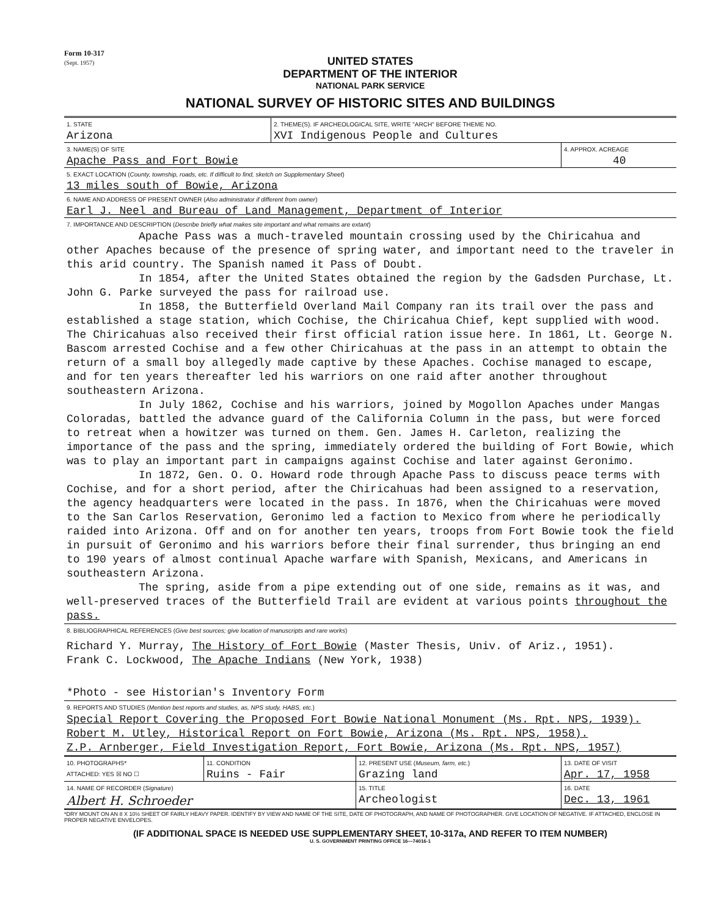Form 10-317
(Sept. 1957)
UNITED STATES
DEPARTMENT OF THE INTERIOR
NATIONAL PARK SERVICE
NATIONAL SURVEY OF HISTORIC SITES AND BUILDINGS
| 1. STATE Arizona | 2. THEME(S). IF ARCHEOLOGICAL SITE, WRITE "ARCH" BEFORE THEME NO. XVI Indigenous People and Cultures | |
| 3. NAME(S) OF SITE Apache Pass and Fort Bowie | | 4. APPROX. ACREAGE 40 |
| 5. EXACT LOCATION ( County, township, roads, etc. If difficult to find, sketch on Supplementary Sheet ) 13 miles south of Bowie, Arizona | | |
| 6. NAME AND ADDRESS OF PRESENT OWNER ( Also administrator if different from owner ) Earl J. Neel and Bureau of Land Management, Department of Interior | | |
| 7. IMPORTANCE AND DESCRIPTION ( Describe briefly what makes site important and what remains are extant ) Apache Pass was a much-traveled mountain crossing used by the Chiricahua and other Apaches because of the presence of spring water, and important need to the traveler in this arid country. The Spanish named it Pass of Doubt. In 1854, after the United States obtained the region by the Gadsden Purchase, Lt. John G. Parke surveyed the pass for railroad use. In 1858, the Butterfield Overland Mail Company ran its trail over the pass and established a stage station, which Cochise, the Chiricahua Chief, kept supplied with wood. The Chiricahuas also received their first official ration issue here. In 1861, Lt. George N. Bascom arrested Cochise and a few other Chiricahuas at the pass in an attempt to obtain the return of a small boy allegedly made captive by these Apaches. Cochise managed to escape, and for ten years thereafter led his warriors on one raid after another throughout southeastern Arizona. In July 1862, Cochise and his warriors, joined by Mogollon Apaches under Mangas Coloradas, battled the advance guard of the California Column in the pass, but were forced to retreat when a howitzer was turned on them. Gen. James H. Carleton, realizing the importance of the pass and the spring, immediately ordered the building of Fort Bowie, which was to play an important part in campaigns against Cochise and later against Geronimo. In 1872, Gen. O. O. Howard rode through Apache Pass to discuss peace terms with Cochise, and for a short period, after the Chiricahuas had been assigned to a reservation, the agency headquarters were located in the pass. In 1876, when the Chiricahuas were moved to the San Carlos Reservation, Geronimo led a faction to Mexico from where he periodically raided into Arizona. Off and on for another ten years, troops from Fort Bowie took the field in pursuit of Geronimo and his warriors before their final surrender, thus bringing an end to 190 years of almost continual Apache warfare with Spanish, Mexicans, and Americans in southeastern Arizona. The spring, aside from a pipe extending out of one side, remains as it was, and well-preserved traces of the Butterfield Trail are evident at various points throughout the pass. | | |
| 8. BIBLIOGRAPHICAL REFERENCES ( Give best sources; give location of manuscripts and rare works ) Richard Y. Murray, The History of Fort Bowie (Master Thesis, Univ. of Ariz., 1951). Frank C. Lockwood, The Apache Indians (New York, 1938) *Photo - see Historian's Inventory Form | | |
| 9. REPORTS AND STUDIES ( Mention best reports and studies, as, NPS study, HABS, etc. ) Special Report Covering the Proposed Fort Bowie National Monument (Ms. Rpt. NPS, 1939). Robert M. Utley, Historical Report on Fort Bowie, Arizona (Ms. Rpt. NPS, 1958). Z.P. Arnberger, Field Investigation Report, Fort Bowie, Arizona (Ms. Rpt. NPS, 1957) | | |
| 10. PHOTOGRAPHS* ATTACHED: YES ☒ NO ☐ | 11. CONDITION Ruins - Fair | 12. PRESENT USE ( Museum, farm, etc. ) Grazing land | 13. DATE OF VISIT Apr. 17, 1958 |
| 14. NAME OF RECORDER ( Signature ) Albert H. Schroeder | | 15. TITLE Archeologist | 16. DATE Dec. 13, 1961 |
*DRY MOUNT ON AN 8 X 10½ SHEET OF FAIRLY HEAVY PAPER. IDENTIFY BY VIEW AND NAME OF THE SITE, DATE OF PHOTOGRAPH, AND NAME OF PHOTOGRAPHER. GIVE LOCATION OF NEGATIVE. IF ATTACHED, ENCLOSE IN PROPER NEGATIVE ENVELOPES.
(IF ADDITIONAL SPACE IS NEEDED USE SUPPLEMENTARY SHEET, 10-317a, AND REFER TO ITEM NUMBER)
U. S. GOVERNMENT PRINTING OFFICE 16—74016-1